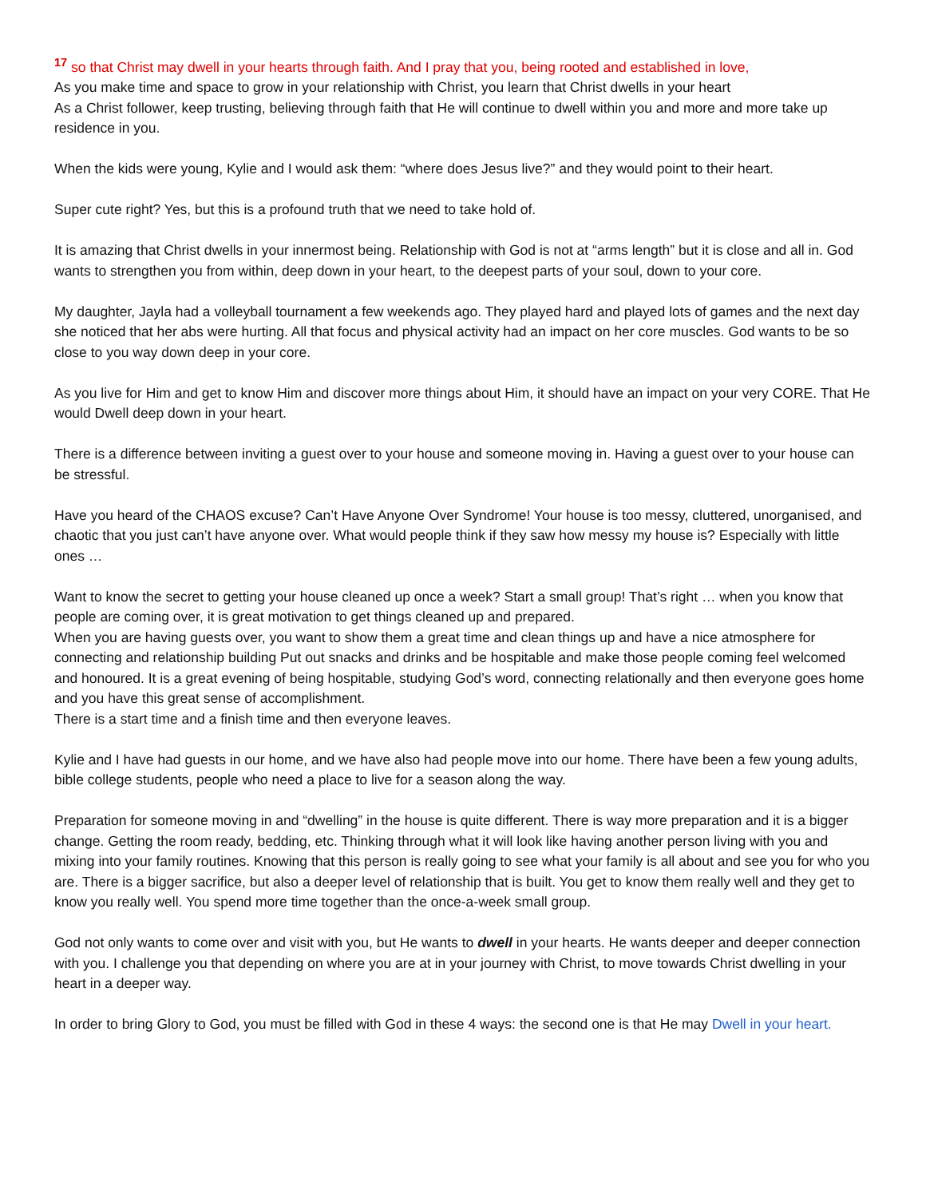<sup>17</sup> so that Christ may dwell in your hearts through faith. And I pray that you, being rooted and established in love,
As you make time and space to grow in your relationship with Christ, you learn that Christ dwells in your heart
As a Christ follower, keep trusting, believing through faith that He will continue to dwell within you and more and more take up residence in you.
When the kids were young, Kylie and I would ask them: “where does Jesus live?” and they would point to their heart.
Super cute right? Yes, but this is a profound truth that we need to take hold of.
It is amazing that Christ dwells in your innermost being. Relationship with God is not at “arms length” but it is close and all in. God wants to strengthen you from within, deep down in your heart, to the deepest parts of your soul, down to your core.
My daughter, Jayla had a volleyball tournament a few weekends ago. They played hard and played lots of games and the next day she noticed that her abs were hurting. All that focus and physical activity had an impact on her core muscles. God wants to be so close to you way down deep in your core.
As you live for Him and get to know Him and discover more things about Him, it should have an impact on your very CORE. That He would Dwell deep down in your heart.
There is a difference between inviting a guest over to your house and someone moving in. Having a guest over to your house can be stressful.
Have you heard of the CHAOS excuse? Can’t Have Anyone Over Syndrome! Your house is too messy, cluttered, unorganised, and chaotic that you just can’t have anyone over. What would people think if they saw how messy my house is? Especially with little ones …
Want to know the secret to getting your house cleaned up once a week? Start a small group! That’s right … when you know that people are coming over, it is great motivation to get things cleaned up and prepared.
When you are having guests over, you want to show them a great time and clean things up and have a nice atmosphere for connecting and relationship building Put out snacks and drinks and be hospitable and make those people coming feel welcomed and honoured. It is a great evening of being hospitable, studying God’s word, connecting relationally and then everyone goes home and you have this great sense of accomplishment.
There is a start time and a finish time and then everyone leaves.
Kylie and I have had guests in our home, and we have also had people move into our home. There have been a few young adults, bible college students, people who need a place to live for a season along the way.
Preparation for someone moving in and “dwelling” in the house is quite different. There is way more preparation and it is a bigger change. Getting the room ready, bedding, etc. Thinking through what it will look like having another person living with you and mixing into your family routines. Knowing that this person is really going to see what your family is all about and see you for who you are. There is a bigger sacrifice, but also a deeper level of relationship that is built. You get to know them really well and they get to know you really well. You spend more time together than the once-a-week small group.
God not only wants to come over and visit with you, but He wants to dwell in your hearts. He wants deeper and deeper connection with you. I challenge you that depending on where you are at in your journey with Christ, to move towards Christ dwelling in your heart in a deeper way.
In order to bring Glory to God, you must be filled with God in these 4 ways: the second one is that He may Dwell in your heart.